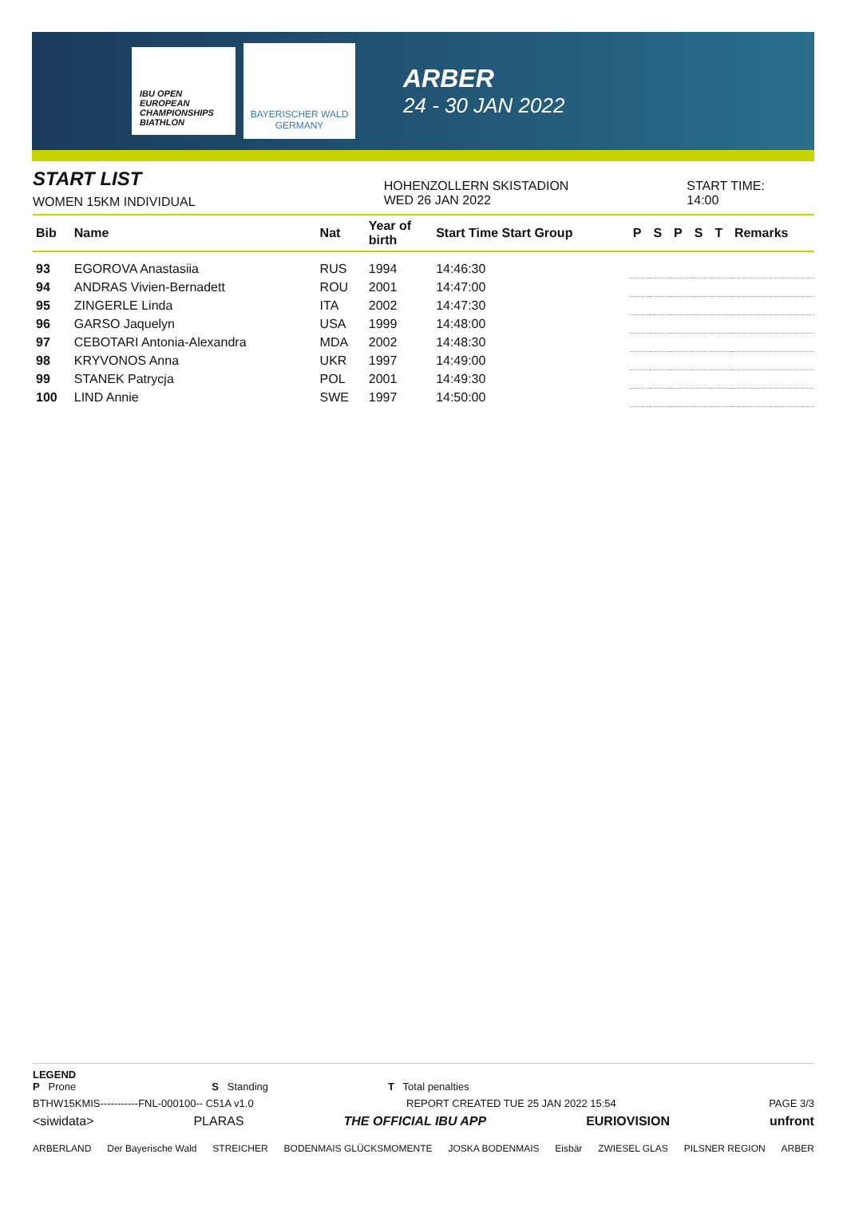IBU OPEN EUROPEAN CHAMPIONSHIPS BIATHLON
BAYERISCHER WALD
GERMANY
ARBER
24 - 30 JAN 2022
START LIST
WOMEN 15KM INDIVIDUAL
HOHENZOLLERN SKISTADION
WED 26 JAN 2022
START TIME: 14:00
| Bib | Name | Nat | Year of birth | Start Time Start Group | P | S | P | S | T | Remarks |
| --- | --- | --- | --- | --- | --- | --- | --- | --- | --- | --- |
| 93 | EGOROVA Anastasiia | RUS | 1994 | 14:46:30 | | | | | | |
| 94 | ANDRAS Vivien-Bernadett | ROU | 2001 | 14:47:00 | | | | | | |
| 95 | ZINGERLE Linda | ITA | 2002 | 14:47:30 | | | | | | |
| 96 | GARSO Jaquelyn | USA | 1999 | 14:48:00 | | | | | | |
| 97 | CEBOTARI Antonia-Alexandra | MDA | 2002 | 14:48:30 | | | | | | |
| 98 | KRYVONOS Anna | UKR | 1997 | 14:49:00 | | | | | | |
| 99 | STANEK Patrycja | POL | 2001 | 14:49:30 | | | | | | |
| 100 | LIND Annie | SWE | 1997 | 14:50:00 | | | | | | |
LEGEND
P Prone S Standing T Total penalties
BTHW15KMIS-----------FNL-000100-- C51A v1.0 REPORT CREATED TUE 25 JAN 2022 15:54 PAGE 3/3
<siwidata> PLARAS THE OFFICIAL IBU APP EURIOVISION unfront
ARBERLAND Der Bayerische Wald STREICHER BODENMAIS GLÜCKSMOMENTE JOSKA BODENMAIS Eisbär ZWIESEL GLAS PILSNER REGION ARBER